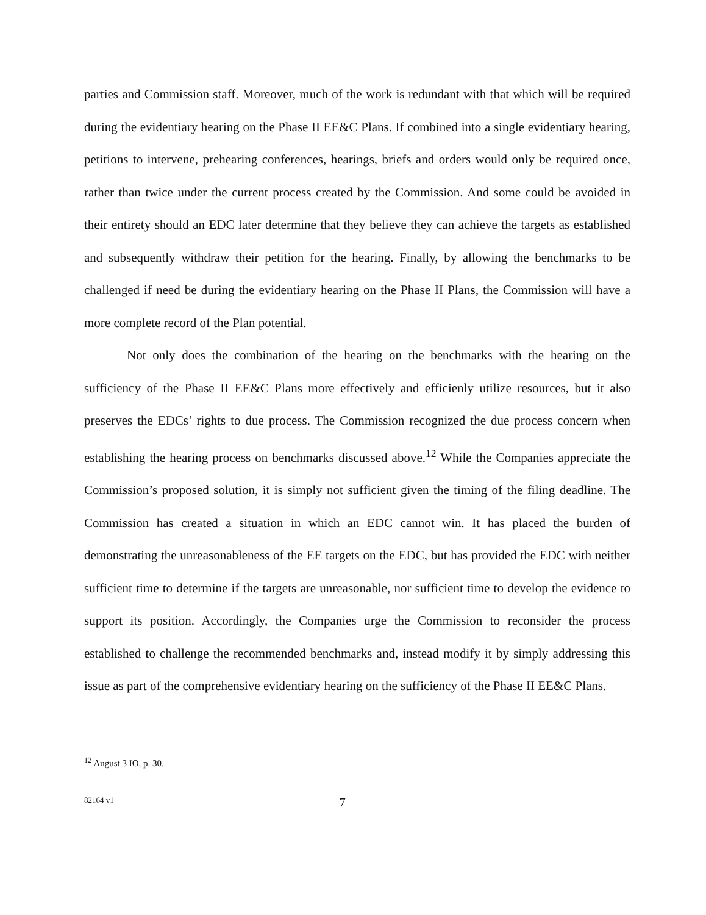parties and Commission staff. Moreover, much of the work is redundant with that which will be required during the evidentiary hearing on the Phase II EE&C Plans. If combined into a single evidentiary hearing, petitions to intervene, prehearing conferences, hearings, briefs and orders would only be required once, rather than twice under the current process created by the Commission. And some could be avoided in their entirety should an EDC later determine that they believe they can achieve the targets as established and subsequently withdraw their petition for the hearing. Finally, by allowing the benchmarks to be challenged if need be during the evidentiary hearing on the Phase II Plans, the Commission will have a more complete record of the Plan potential.
Not only does the combination of the hearing on the benchmarks with the hearing on the sufficiency of the Phase II EE&C Plans more effectively and efficienly utilize resources, but it also preserves the EDCs’ rights to due process. The Commission recognized the due process concern when establishing the hearing process on benchmarks discussed above.<sup>12</sup> While the Companies appreciate the Commission’s proposed solution, it is simply not sufficient given the timing of the filing deadline. The Commission has created a situation in which an EDC cannot win. It has placed the burden of demonstrating the unreasonableness of the EE targets on the EDC, but has provided the EDC with neither sufficient time to determine if the targets are unreasonable, nor sufficient time to develop the evidence to support its position. Accordingly, the Companies urge the Commission to reconsider the process established to challenge the recommended benchmarks and, instead modify it by simply addressing this issue as part of the comprehensive evidentiary hearing on the sufficiency of the Phase II EE&C Plans.
<sup>12</sup> August 3 IO, p. 30.
82164 v1 7